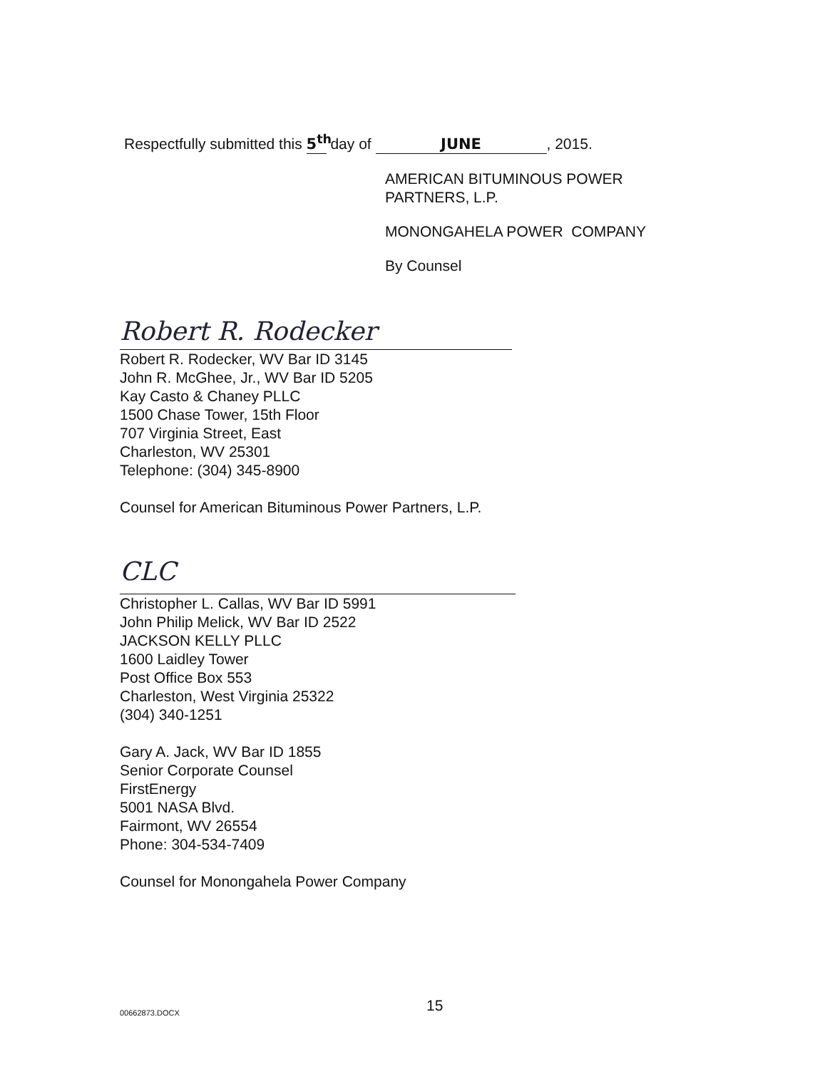Respectfully submitted this 5<sup>th</sup> day of JUNE, 2015.
AMERICAN BITUMINOUS POWER
PARTNERS, L.P.
MONONGAHELA POWER COMPANY
By Counsel
Robert R. Rodecker
Robert R. Rodecker, WV Bar ID 3145
John R. McGhee, Jr., WV Bar ID 5205
Kay Casto & Chaney PLLC
1500 Chase Tower, 15th Floor
707 Virginia Street, East
Charleston, WV 25301
Telephone: (304) 345-8900
Counsel for American Bituminous Power Partners, L.P.
CLC
Christopher L. Callas, WV Bar ID 5991
John Philip Melick, WV Bar ID 2522
JACKSON KELLY PLLC
1600 Laidley Tower
Post Office Box 553
Charleston, West Virginia 25322
(304) 340-1251
Gary A. Jack, WV Bar ID 1855
Senior Corporate Counsel
FirstEnergy
5001 NASA Blvd.
Fairmont, WV 26554
Phone: 304-534-7409
Counsel for Monongahela Power Company
00662873.DOCX 15